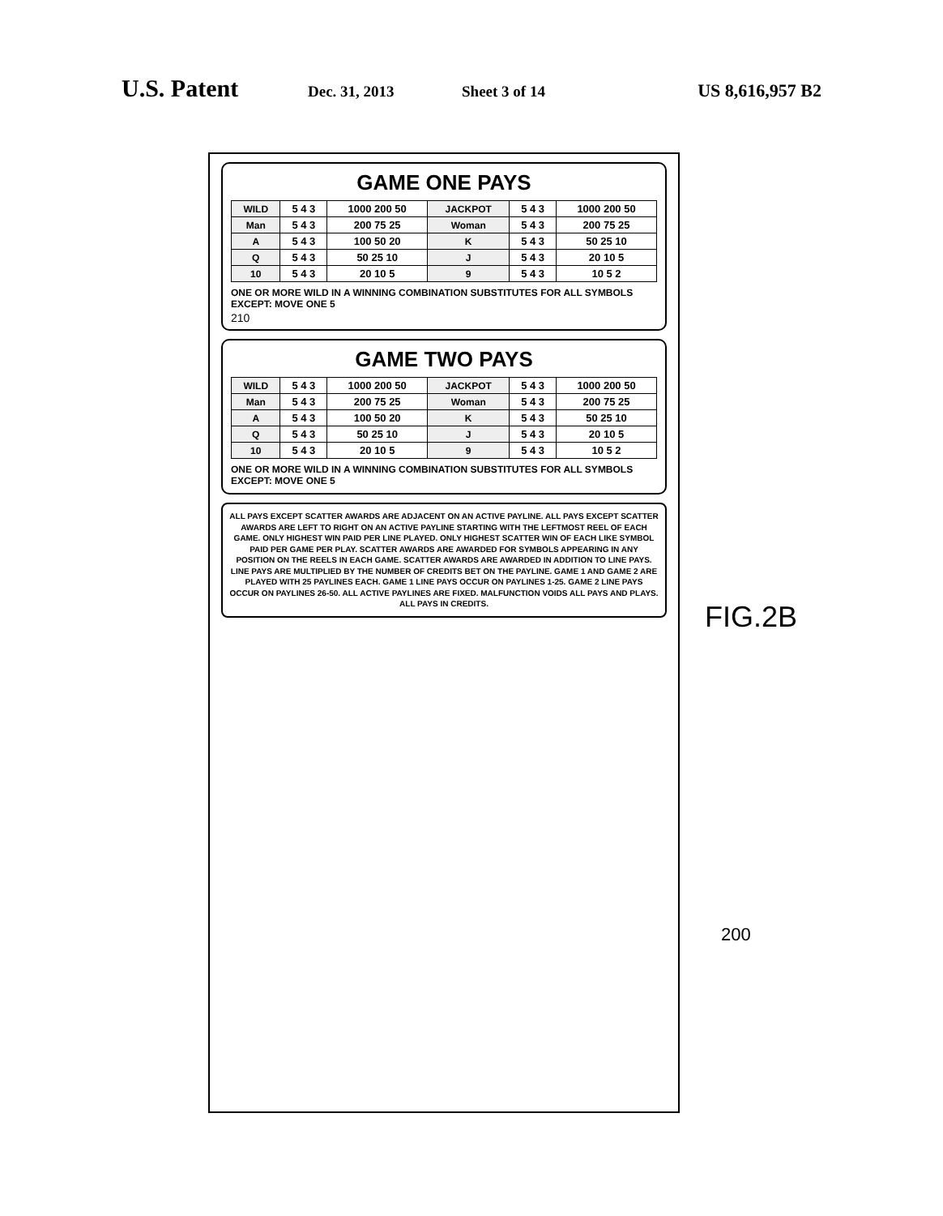U.S. Patent Dec. 31, 2013 Sheet 3 of 14 US 8,616,957 B2
GAME ONE PAYS
| WILD | 5 4 3 | 1000 200 50 | JACKPOT | 5 4 3 | 1000 200 50 |
| Man | 5 4 3 | 200 75 25 | Woman | 5 4 3 | 200 75 25 |
| A | 5 4 3 | 100 50 20 | K | 5 4 3 | 50 25 10 |
| Q | 5 4 3 | 50 25 10 | J | 5 4 3 | 20 10 5 |
| 10 | 5 4 3 | 20 10 5 | 9 | 5 4 3 | 10 5 2 |
ONE OR MORE WILD IN A WINNING COMBINATION SUBSTITUTES FOR ALL SYMBOLS EXCEPT: MOVE ONE 5
210
GAME TWO PAYS
| WILD | 5 4 3 | 1000 200 50 | JACKPOT | 5 4 3 | 1000 200 50 |
| Man | 5 4 3 | 200 75 25 | Woman | 5 4 3 | 200 75 25 |
| A | 5 4 3 | 100 50 20 | K | 5 4 3 | 50 25 10 |
| Q | 5 4 3 | 50 25 10 | J | 5 4 3 | 20 10 5 |
| 10 | 5 4 3 | 20 10 5 | 9 | 5 4 3 | 10 5 2 |
ONE OR MORE WILD IN A WINNING COMBINATION SUBSTITUTES FOR ALL SYMBOLS EXCEPT: MOVE ONE 5
ALL PAYS EXCEPT SCATTER AWARDS ARE ADJACENT ON AN ACTIVE PAYLINE. ALL PAYS EXCEPT SCATTER AWARDS ARE LEFT TO RIGHT ON AN ACTIVE PAYLINE STARTING WITH THE LEFTMOST REEL OF EACH GAME. ONLY HIGHEST WIN PAID PER LINE PLAYED. ONLY HIGHEST SCATTER WIN OF EACH LIKE SYMBOL PAID PER GAME PER PLAY. SCATTER AWARDS ARE AWARDED FOR SYMBOLS APPEARING IN ANY POSITION ON THE REELS IN EACH GAME. SCATTER AWARDS ARE AWARDED IN ADDITION TO LINE PAYS. LINE PAYS ARE MULTIPLIED BY THE NUMBER OF CREDITS BET ON THE PAYLINE. GAME 1 AND GAME 2 ARE PLAYED WITH 25 PAYLINES EACH. GAME 1 LINE PAYS OCCUR ON PAYLINES 1-25. GAME 2 LINE PAYS OCCUR ON PAYLINES 26-50. ALL ACTIVE PAYLINES ARE FIXED. MALFUNCTION VOIDS ALL PAYS AND PLAYS. ALL PAYS IN CREDITS.
FIG.2B
200